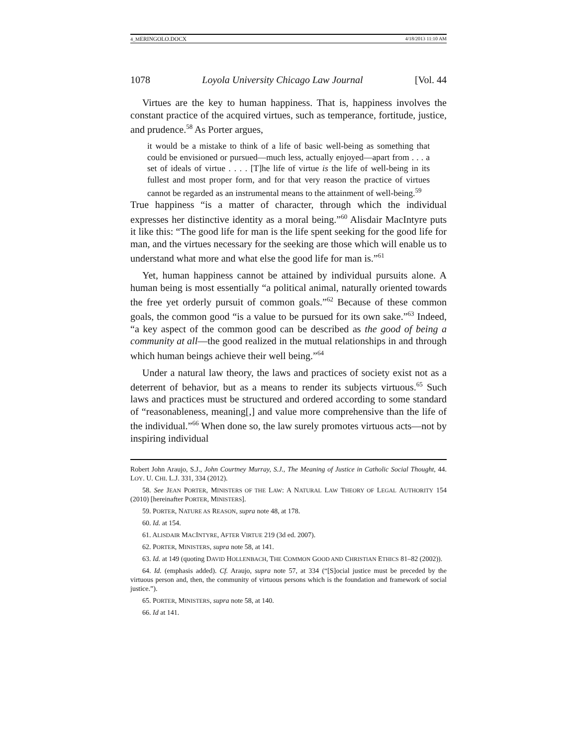4_MERINGOLO.DOCX 4/18/2013 11:10 AM
1078 Loyola University Chicago Law Journal [Vol. 44
Virtues are the key to human happiness. That is, happiness involves the constant practice of the acquired virtues, such as temperance, fortitude, justice, and prudence.<sup>58</sup> As Porter argues,
it would be a mistake to think of a life of basic well-being as something that could be envisioned or pursued—much less, actually enjoyed—apart from . . . a set of ideals of virtue . . . . [T]he life of virtue is the life of well-being in its fullest and most proper form, and for that very reason the practice of virtues cannot be regarded as an instrumental means to the attainment of well-being.<sup>59</sup>
True happiness “is a matter of character, through which the individual expresses her distinctive identity as a moral being.”<sup>60</sup> Alisdair MacIntyre puts it like this: “The good life for man is the life spent seeking for the good life for man, and the virtues necessary for the seeking are those which will enable us to understand what more and what else the good life for man is.”<sup>61</sup>
Yet, human happiness cannot be attained by individual pursuits alone. A human being is most essentially “a political animal, naturally oriented towards the free yet orderly pursuit of common goals.”<sup>62</sup> Because of these common goals, the common good “is a value to be pursued for its own sake.”<sup>63</sup> Indeed, “a key aspect of the common good can be described as the good of being a community at all—the good realized in the mutual relationships in and through which human beings achieve their well being.”<sup>64</sup>
Under a natural law theory, the laws and practices of society exist not as a deterrent of behavior, but as a means to render its subjects virtuous.<sup>65</sup> Such laws and practices must be structured and ordered according to some standard of “reasonableness, meaning[,] and value more comprehensive than the life of the individual.”<sup>66</sup> When done so, the law surely promotes virtuous acts—not by inspiring individual
Robert John Araujo, S.J., John Courtney Murray, S.J., The Meaning of Justice in Catholic Social Thought, 44. LOY. U. CHI. L.J. 331, 334 (2012).
58. See JEAN PORTER, MINISTERS OF THE LAW: A NATURAL LAW THEORY OF LEGAL AUTHORITY 154 (2010) [hereinafter PORTER, MINISTERS].
59. PORTER, NATURE AS REASON, supra note 48, at 178.
60. Id. at 154.
61. ALISDAIR MACINTYRE, AFTER VIRTUE 219 (3d ed. 2007).
62. PORTER, MINISTERS, supra note 58, at 141.
63. Id. at 149 (quoting DAVID HOLLENBACH, THE COMMON GOOD AND CHRISTIAN ETHICS 81–82 (2002)).
64. Id. (emphasis added). Cf. Araujo, supra note 57, at 334 (“[S]ocial justice must be preceded by the virtuous person and, then, the community of virtuous persons which is the foundation and framework of social justice.”).
65. PORTER, MINISTERS, supra note 58, at 140.
66. Id at 141.